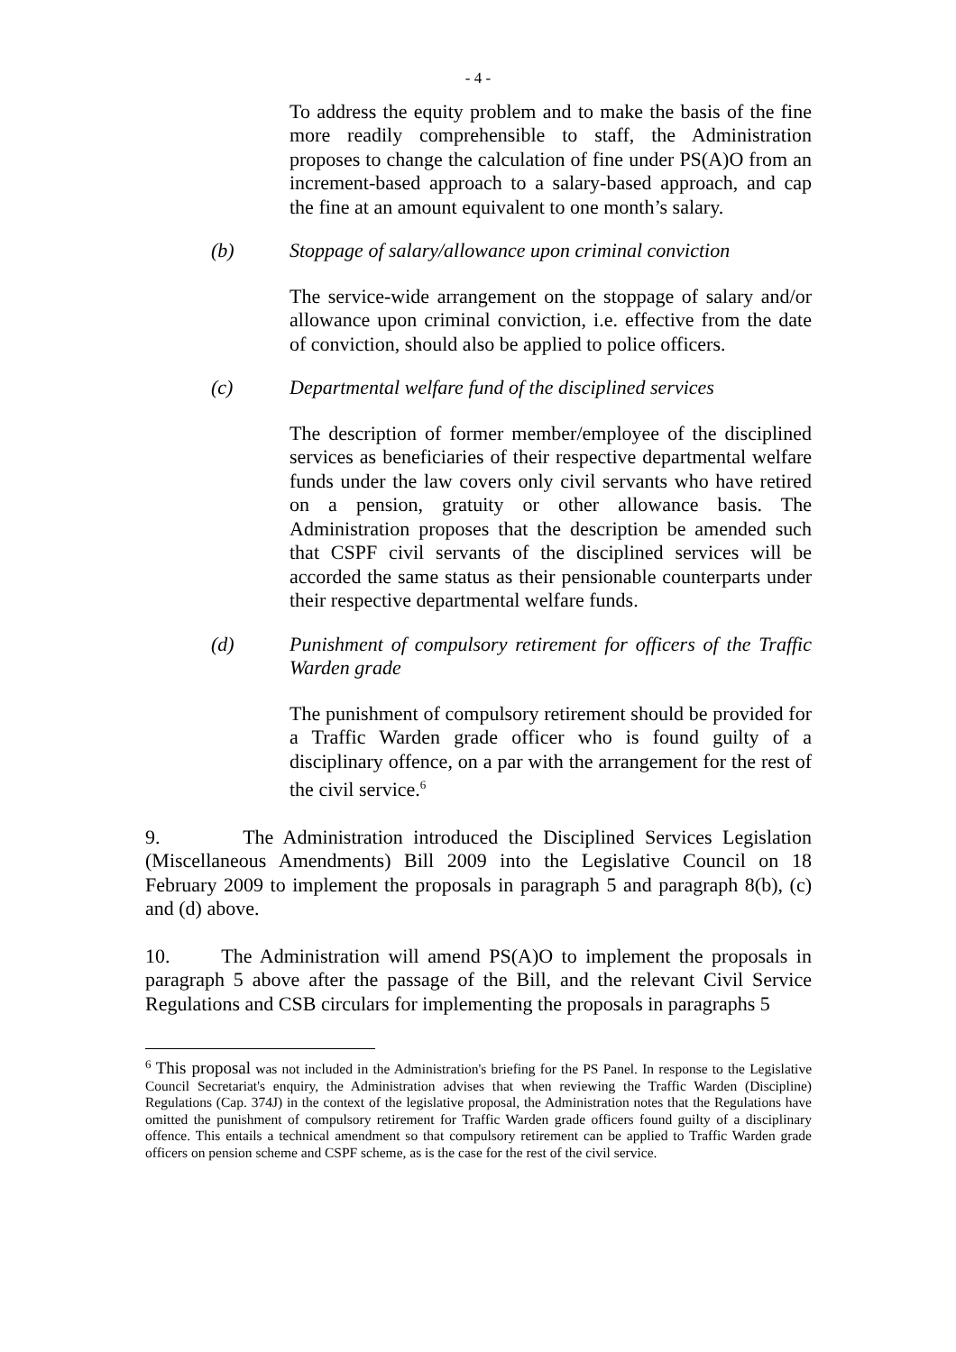- 4 -
To address the equity problem and to make the basis of the fine more readily comprehensible to staff, the Administration proposes to change the calculation of fine under PS(A)O from an increment-based approach to a salary-based approach, and cap the fine at an amount equivalent to one month’s salary.
(b) Stoppage of salary/allowance upon criminal conviction
The service-wide arrangement on the stoppage of salary and/or allowance upon criminal conviction, i.e. effective from the date of conviction, should also be applied to police officers.
(c) Departmental welfare fund of the disciplined services
The description of former member/employee of the disciplined services as beneficiaries of their respective departmental welfare funds under the law covers only civil servants who have retired on a pension, gratuity or other allowance basis. The Administration proposes that the description be amended such that CSPF civil servants of the disciplined services will be accorded the same status as their pensionable counterparts under their respective departmental welfare funds.
(d) Punishment of compulsory retirement for officers of the Traffic Warden grade
The punishment of compulsory retirement should be provided for a Traffic Warden grade officer who is found guilty of a disciplinary offence, on a par with the arrangement for the rest of the civil service.<sup>6</sup>
9. The Administration introduced the Disciplined Services Legislation (Miscellaneous Amendments) Bill 2009 into the Legislative Council on 18 February 2009 to implement the proposals in paragraph 5 and paragraph 8(b), (c) and (d) above.
10. The Administration will amend PS(A)O to implement the proposals in paragraph 5 above after the passage of the Bill, and the relevant Civil Service Regulations and CSB circulars for implementing the proposals in paragraphs 5
<sup>6</sup> This proposal was not included in the Administration's briefing for the PS Panel. In response to the Legislative Council Secretariat's enquiry, the Administration advises that when reviewing the Traffic Warden (Discipline) Regulations (Cap. 374J) in the context of the legislative proposal, the Administration notes that the Regulations have omitted the punishment of compulsory retirement for Traffic Warden grade officers found guilty of a disciplinary offence. This entails a technical amendment so that compulsory retirement can be applied to Traffic Warden grade officers on pension scheme and CSPF scheme, as is the case for the rest of the civil service.